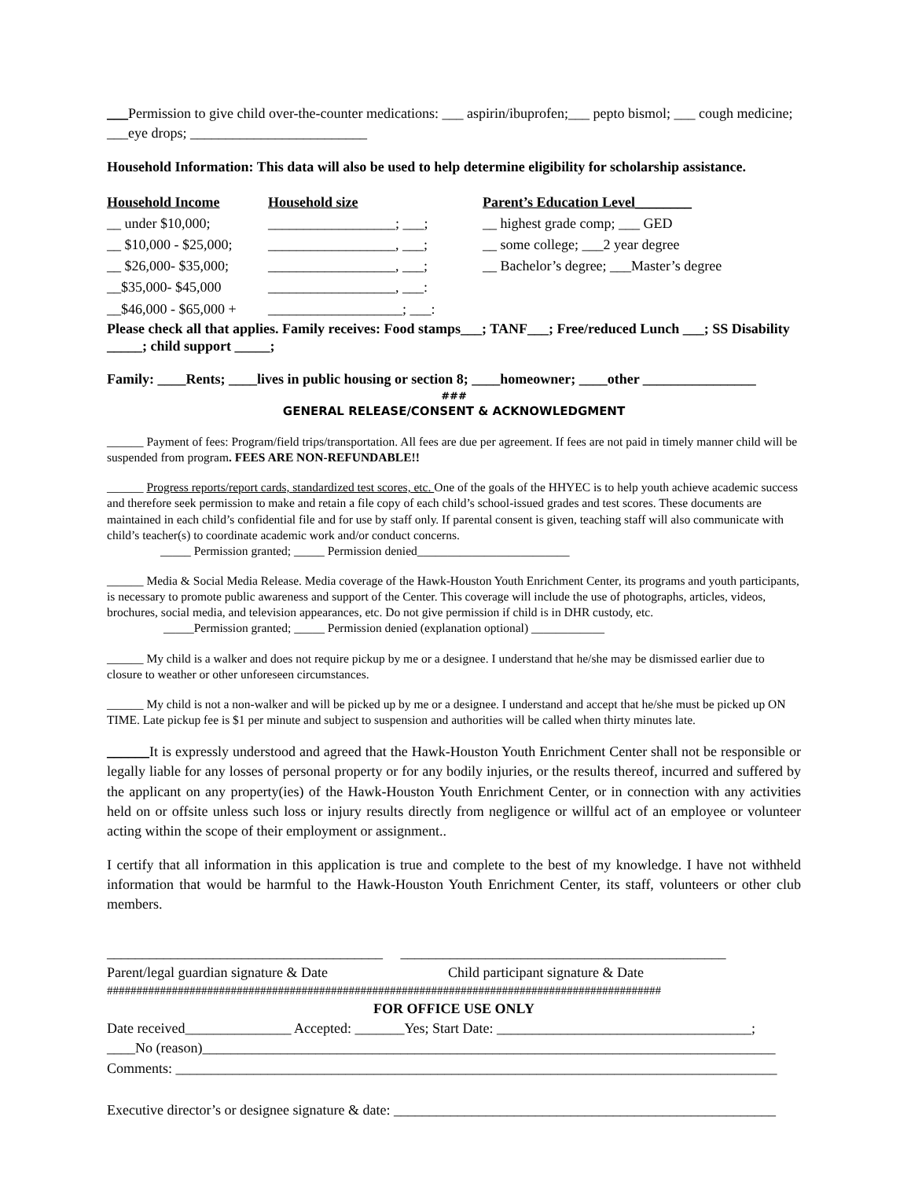___Permission to give child over-the-counter medications: ___ aspirin/ibuprofen;___ pepto bismol; ___ cough medicine; ___eye drops; _________________________
Household Information: This data will also be used to help determine eligibility for scholarship assistance.
| Household Income | Household size | Parent’s Education Level________ |
| --- | --- | --- |
| __ under $10,000; | __________________; ___; | __ highest grade comp; ___ GED |
| __ $10,000 - $25,000; | __________________, ___; | __ some college; ___2 year degree |
| __ $26,000- $35,000; | __________________, ___; | __ Bachelor’s degree; ___Master’s degree |
| __$35,000- $45,000 | __________________, ___: | |
| __$46,000 - $65,000 + | ___________________; ___: | |
Please check all that applies. Family receives: Food stamps___; TANF___; Free/reduced Lunch ___; SS Disability _____; child support _____;
Family: ____Rents; ____lives in public housing or section 8; ____homeowner; ____other ________________
###
GENERAL RELEASE/CONSENT & ACKNOWLEDGMENT
______ Payment of fees: Program/field trips/transportation. All fees are due per agreement. If fees are not paid in timely manner child will be suspended from program. FEES ARE NON-REFUNDABLE!!
______ Progress reports/report cards, standardized test scores, etc. One of the goals of the HHYEC is to help youth achieve academic success and therefore seek permission to make and retain a file copy of each child’s school-issued grades and test scores. These documents are maintained in each child’s confidential file and for use by staff only. If parental consent is given, teaching staff will also communicate with child’s teacher(s) to coordinate academic work and/or conduct concerns.
_____ Permission granted; _____ Permission denied_________________________
______ Media & Social Media Release. Media coverage of the Hawk-Houston Youth Enrichment Center, its programs and youth participants, is necessary to promote public awareness and support of the Center. This coverage will include the use of photographs, articles, videos, brochures, social media, and television appearances, etc. Do not give permission if child is in DHR custody, etc.
_____Permission granted; _____ Permission denied (explanation optional) ____________
______ My child is a walker and does not require pickup by me or a designee. I understand that he/she may be dismissed earlier due to closure to weather or other unforeseen circumstances.
______ My child is not a non-walker and will be picked up by me or a designee. I understand and accept that he/she must be picked up ON TIME. Late pickup fee is $1 per minute and subject to suspension and authorities will be called when thirty minutes late.
______It is expressly understood and agreed that the Hawk-Houston Youth Enrichment Center shall not be responsible or legally liable for any losses of personal property or for any bodily injuries, or the results thereof, incurred and suffered by the applicant on any property(ies) of the Hawk-Houston Youth Enrichment Center, or in connection with any activities held on or offsite unless such loss or injury results directly from negligence or willful act of an employee or volunteer acting within the scope of their employment or assignment..
I certify that all information in this application is true and complete to the best of my knowledge. I have not withheld information that would be harmful to the Hawk-Houston Youth Enrichment Center, its staff, volunteers or other club members.
_______________________________________ ______________________________________________
Parent/legal guardian signature & Date Child participant signature & Date
##############################################################################################
FOR OFFICE USE ONLY
Date received_______________ Accepted: _______Yes; Start Date: ____________________________________;
____No (reason)_________________________________________________________________________________
Comments: _____________________________________________________________________________________
Executive director’s or designee signature & date: ______________________________________________________